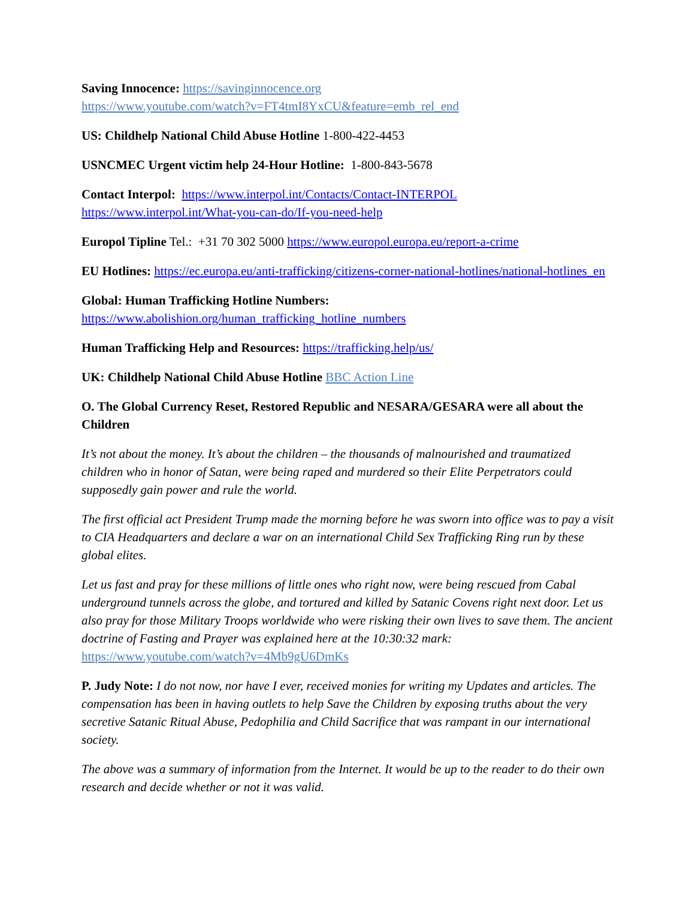Saving Innocence: https://savinginnocence.org
https://www.youtube.com/watch?v=FT4tmI8YxCU&feature=emb_rel_end
US: Childhelp National Child Abuse Hotline 1-800-422-4453
USNCMEC Urgent victim help 24-Hour Hotline: 1-800-843-5678
Contact Interpol: https://www.interpol.int/Contacts/Contact-INTERPOL
https://www.interpol.int/What-you-can-do/If-you-need-help
Europol Tipline Tel.: +31 70 302 5000 https://www.europol.europa.eu/report-a-crime
EU Hotlines: https://ec.europa.eu/anti-trafficking/citizens-corner-national-hotlines/national-hotlines_en
Global: Human Trafficking Hotline Numbers:
https://www.abolishion.org/human_trafficking_hotline_numbers
Human Trafficking Help and Resources: https://trafficking.help/us/
UK: Childhelp National Child Abuse Hotline BBC Action Line
O. The Global Currency Reset, Restored Republic and NESARA/GESARA were all about the Children
It’s not about the money. It’s about the children – the thousands of malnourished and traumatized children who in honor of Satan, were being raped and murdered so their Elite Perpetrators could supposedly gain power and rule the world.
The first official act President Trump made the morning before he was sworn into office was to pay a visit to CIA Headquarters and declare a war on an international Child Sex Trafficking Ring run by these global elites.
Let us fast and pray for these millions of little ones who right now, were being rescued from Cabal underground tunnels across the globe, and tortured and killed by Satanic Covens right next door. Let us also pray for those Military Troops worldwide who were risking their own lives to save them. The ancient doctrine of Fasting and Prayer was explained here at the 10:30:32 mark: https://www.youtube.com/watch?v=4Mb9gU6DmKs
P. Judy Note: I do not now, nor have I ever, received monies for writing my Updates and articles. The compensation has been in having outlets to help Save the Children by exposing truths about the very secretive Satanic Ritual Abuse, Pedophilia and Child Sacrifice that was rampant in our international society.
The above was a summary of information from the Internet. It would be up to the reader to do their own research and decide whether or not it was valid.